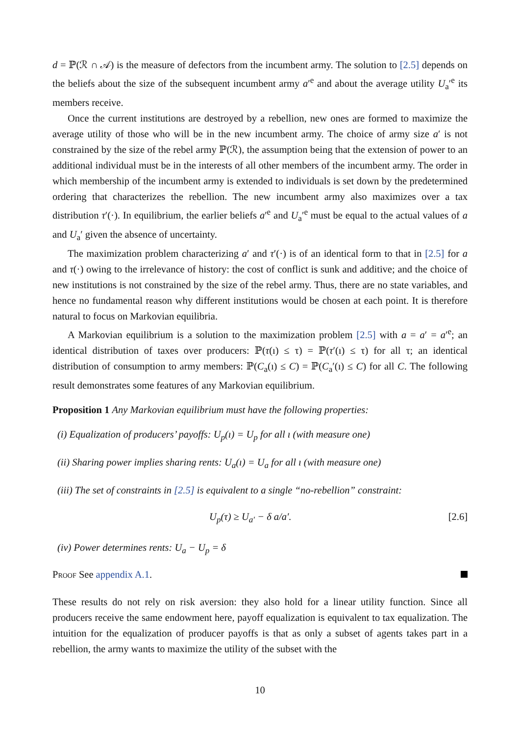d = ℙ(ℛ ∩ 𝒜) is the measure of defectors from the incumbent army. The solution to [2.5] depends on the beliefs about the size of the subsequent incumbent army a′<sup>e</sup> and about the average utility U<sub>a</sub>′<sup>e</sup> its members receive.
Once the current institutions are destroyed by a rebellion, new ones are formed to maximize the average utility of those who will be in the new incumbent army. The choice of army size a′ is not constrained by the size of the rebel army ℙ(ℛ), the assumption being that the extension of power to an additional individual must be in the interests of all other members of the incumbent army. The order in which membership of the incumbent army is extended to individuals is set down by the predetermined ordering that characterizes the rebellion. The new incumbent army also maximizes over a tax distribution τ′(·). In equilibrium, the earlier beliefs a′<sup>e</sup> and U<sub>a</sub>′<sup>e</sup> must be equal to the actual values of a and U<sub>a</sub>′ given the absence of uncertainty.
The maximization problem characterizing a′ and τ′(·) is of an identical form to that in [2.5] for a and τ(·) owing to the irrelevance of history: the cost of conflict is sunk and additive; and the choice of new institutions is not constrained by the size of the rebel army. Thus, there are no state variables, and hence no fundamental reason why different institutions would be chosen at each point. It is therefore natural to focus on Markovian equilibria.
A Markovian equilibrium is a solution to the maximization problem [2.5] with a = a′ = a′<sup>e</sup>; an identical distribution of taxes over producers: ℙ(τ(ı) ≤ τ) = ℙ(τ′(ı) ≤ τ) for all τ; an identical distribution of consumption to army members: ℙ(C<sub>a</sub>(ı) ≤ C) = ℙ(C<sub>a</sub>′(ı) ≤ C) for all C. The following result demonstrates some features of any Markovian equilibrium.
Proposition 1 Any Markovian equilibrium must have the following properties:
(i) Equalization of producers’ payoffs: U<sub>p</sub>(ı) = U<sub>p</sub> for all ı (with measure one)
(ii) Sharing power implies sharing rents: U<sub>a</sub>(ı) = U<sub>a</sub> for all ı (with measure one)
(iii) The set of constraints in [2.5] is equivalent to a single “no-rebellion” constraint:
U<sub>p</sub>(τ) ≥ U<sub>a′</sub> − δ a/a′. [2.6]
(iv) Power determines rents: U<sub>a</sub> − U<sub>p</sub> = δ
Proof See appendix A.1.
These results do not rely on risk aversion: they also hold for a linear utility function. Since all producers receive the same endowment here, payoff equalization is equivalent to tax equalization. The intuition for the equalization of producer payoffs is that as only a subset of agents takes part in a rebellion, the army wants to maximize the utility of the subset with the
10